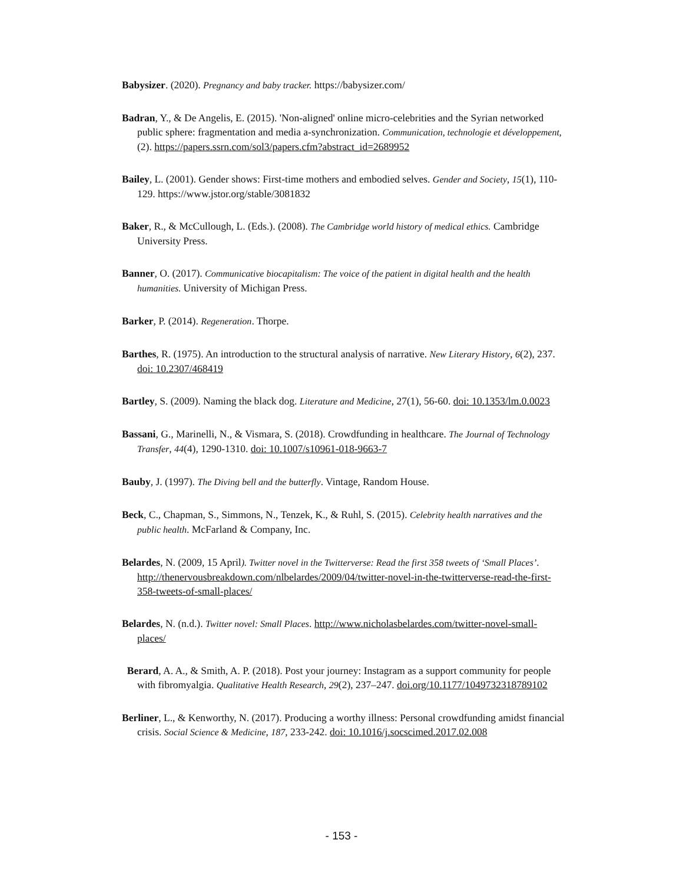Babysizer. (2020). Pregnancy and baby tracker. https://babysizer.com/
Badran, Y., & De Angelis, E. (2015). 'Non-aligned' online micro-celebrities and the Syrian networked public sphere: fragmentation and media a-synchronization. Communication, technologie et développement, (2). https://papers.ssrn.com/sol3/papers.cfm?abstract_id=2689952
Bailey, L. (2001). Gender shows: First-time mothers and embodied selves. Gender and Society, 15(1), 110-129. https://www.jstor.org/stable/3081832
Baker, R., & McCullough, L. (Eds.). (2008). The Cambridge world history of medical ethics. Cambridge University Press.
Banner, O. (2017). Communicative biocapitalism: The voice of the patient in digital health and the health humanities. University of Michigan Press.
Barker, P. (2014). Regeneration. Thorpe.
Barthes, R. (1975). An introduction to the structural analysis of narrative. New Literary History, 6(2), 237. doi: 10.2307/468419
Bartley, S. (2009). Naming the black dog. Literature and Medicine, 27(1), 56-60. doi: 10.1353/lm.0.0023
Bassani, G., Marinelli, N., & Vismara, S. (2018). Crowdfunding in healthcare. The Journal of Technology Transfer, 44(4), 1290-1310. doi: 10.1007/s10961-018-9663-7
Bauby, J. (1997). The Diving bell and the butterfly. Vintage, Random House.
Beck, C., Chapman, S., Simmons, N., Tenzek, K., & Ruhl, S. (2015). Celebrity health narratives and the public health. McFarland & Company, Inc.
Belardes, N. (2009, 15 April). Twitter novel in the Twitterverse: Read the first 358 tweets of ‘Small Places’. http://thenervousbreakdown.com/nlbelardes/2009/04/twitter-novel-in-the-twitterverse-read-the-first-358-tweets-of-small-places/
Belardes, N. (n.d.). Twitter novel: Small Places. http://www.nicholasbelardes.com/twitter-novel-small-places/
Berard, A. A., & Smith, A. P. (2018). Post your journey: Instagram as a support community for people with fibromyalgia. Qualitative Health Research, 29(2), 237–247. doi.org/10.1177/1049732318789102
Berliner, L., & Kenworthy, N. (2017). Producing a worthy illness: Personal crowdfunding amidst financial crisis. Social Science & Medicine, 187, 233-242. doi: 10.1016/j.socscimed.2017.02.008
- 153 -